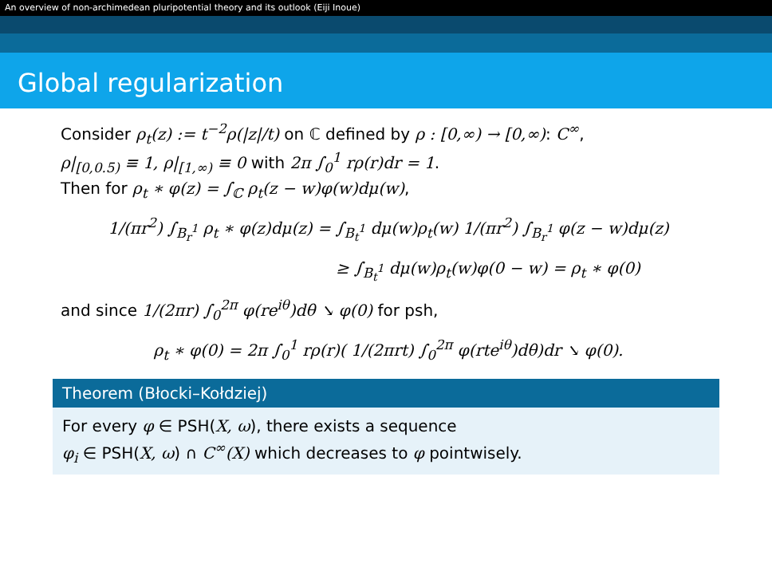An overview of non-archimedean pluripotential theory and its outlook (Eiji Inoue)
Global regularization
Consider ρ<sub>t</sub>(z) := t<sup>−2</sup>ρ(|z|/t) on ℂ defined by ρ : [0,∞) → [0,∞): C<sup>∞</sup>,
ρ|<sub>[0,0.5)</sub> ≡ 1, ρ|<sub>[1,∞)</sub> ≡ 0 with 2π ∫<sub>0</sub><sup>1</sup> rρ(r)dr = 1.
Then for ρ<sub>t</sub> ∗ φ(z) = ∫<sub>ℂ</sub> ρ<sub>t</sub>(z − w)φ(w)dμ(w),
1/(πr<sup>2</sup>) ∫<sub>B<sub>r</sub><sup>1</sup></sub> ρ<sub>t</sub> ∗ φ(z)dμ(z) = ∫<sub>B<sub>t</sub><sup>1</sup></sub> dμ(w)ρ<sub>t</sub>(w) 1/(πr<sup>2</sup>) ∫<sub>B<sub>r</sub><sup>1</sup></sub> φ(z − w)dμ(z)
≥ ∫<sub>B<sub>t</sub><sup>1</sup></sub> dμ(w)ρ<sub>t</sub>(w)φ(0 − w) = ρ<sub>t</sub> ∗ φ(0)
and since 1/(2πr) ∫<sub>0</sub><sup>2π</sup> φ(re<sup>iθ</sup>)dθ ↘ φ(0) for psh,
ρ<sub>t</sub> ∗ φ(0) = 2π ∫<sub>0</sub><sup>1</sup> rρ(r)( 1/(2πrt) ∫<sub>0</sub><sup>2π</sup> φ(rte<sup>iθ</sup>)dθ)dr ↘ φ(0).
Theorem (Błocki–Kołdziej)
For every φ ∈ PSH(X, ω), there exists a sequence
φ<sub>i</sub> ∈ PSH(X, ω) ∩ C<sup>∞</sup>(X) which decreases to φ pointwisely.